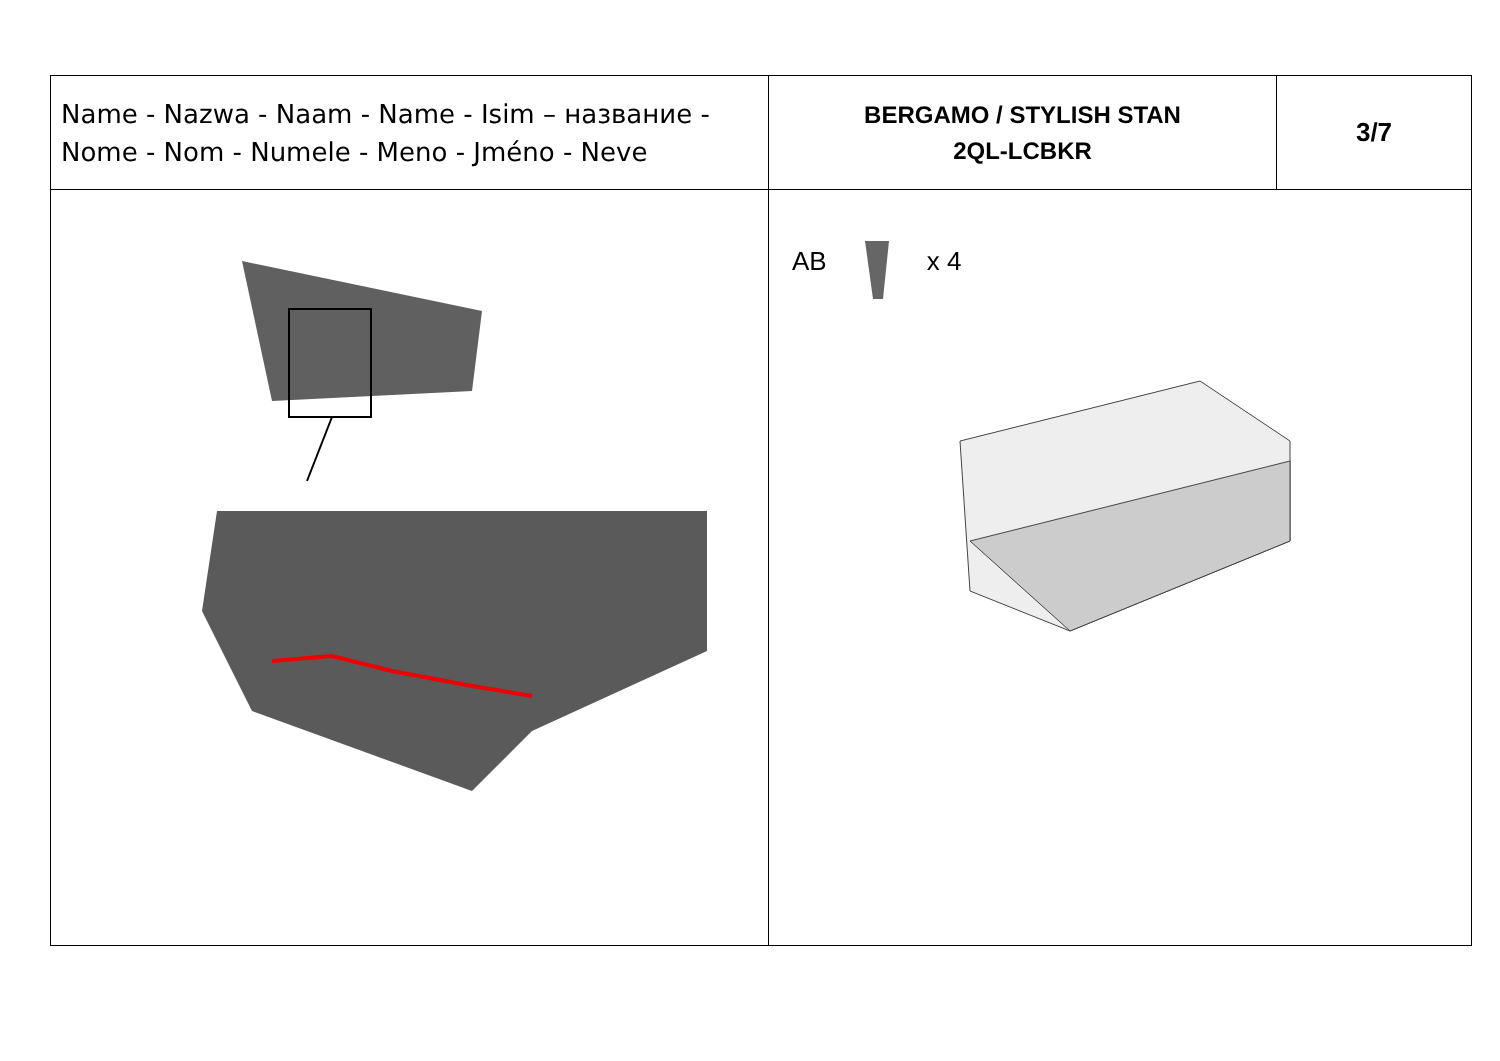| Name - Nazwa - Naam - Name - Isim – название - Nome - Nom - Numele - Meno - Jméno - Neve | BERGAMO / STYLISH STAN 2QL-LCBKR | 3/7 |
| | AB x 4 | |